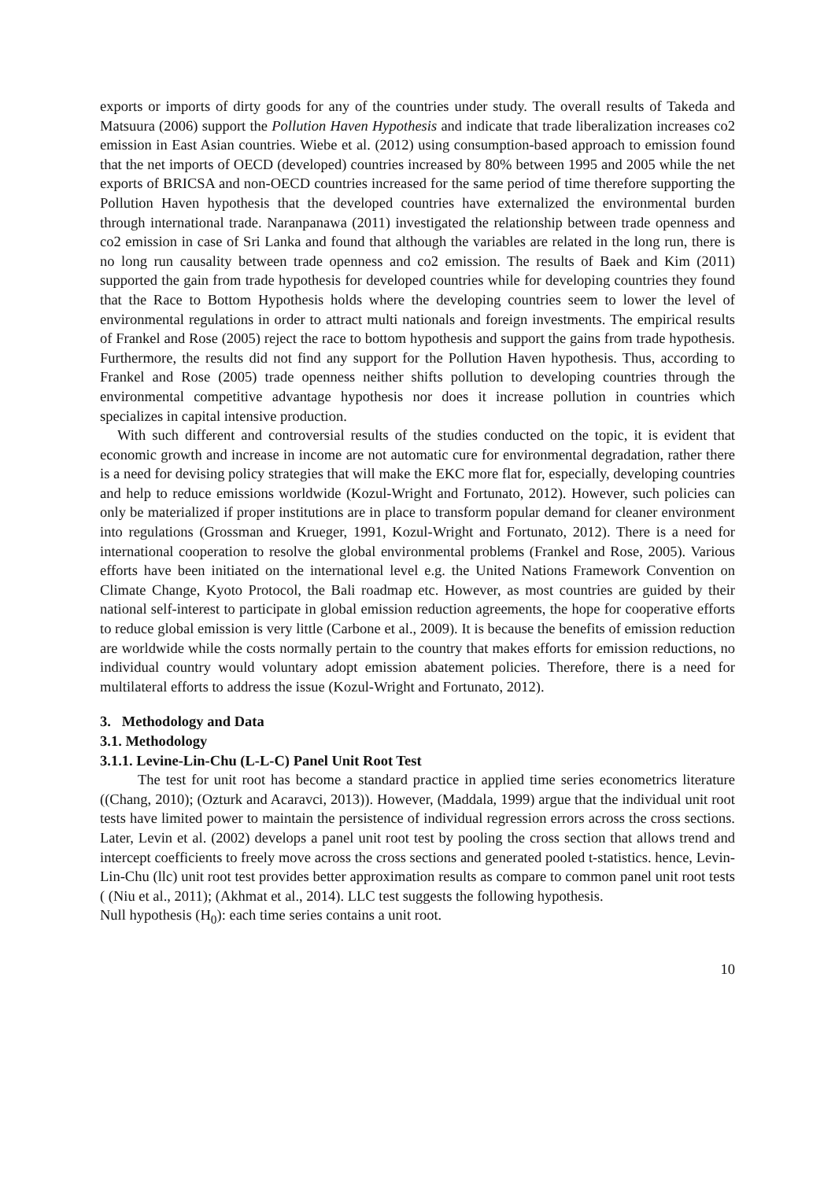exports or imports of dirty goods for any of the countries under study. The overall results of Takeda and Matsuura (2006) support the Pollution Haven Hypothesis and indicate that trade liberalization increases co2 emission in East Asian countries. Wiebe et al. (2012) using consumption-based approach to emission found that the net imports of OECD (developed) countries increased by 80% between 1995 and 2005 while the net exports of BRICSA and non-OECD countries increased for the same period of time therefore supporting the Pollution Haven hypothesis that the developed countries have externalized the environmental burden through international trade. Naranpanawa (2011) investigated the relationship between trade openness and co2 emission in case of Sri Lanka and found that although the variables are related in the long run, there is no long run causality between trade openness and co2 emission. The results of Baek and Kim (2011) supported the gain from trade hypothesis for developed countries while for developing countries they found that the Race to Bottom Hypothesis holds where the developing countries seem to lower the level of environmental regulations in order to attract multi nationals and foreign investments. The empirical results of Frankel and Rose (2005) reject the race to bottom hypothesis and support the gains from trade hypothesis. Furthermore, the results did not find any support for the Pollution Haven hypothesis. Thus, according to Frankel and Rose (2005) trade openness neither shifts pollution to developing countries through the environmental competitive advantage hypothesis nor does it increase pollution in countries which specializes in capital intensive production.
With such different and controversial results of the studies conducted on the topic, it is evident that economic growth and increase in income are not automatic cure for environmental degradation, rather there is a need for devising policy strategies that will make the EKC more flat for, especially, developing countries and help to reduce emissions worldwide (Kozul-Wright and Fortunato, 2012). However, such policies can only be materialized if proper institutions are in place to transform popular demand for cleaner environment into regulations (Grossman and Krueger, 1991, Kozul-Wright and Fortunato, 2012). There is a need for international cooperation to resolve the global environmental problems (Frankel and Rose, 2005). Various efforts have been initiated on the international level e.g. the United Nations Framework Convention on Climate Change, Kyoto Protocol, the Bali roadmap etc. However, as most countries are guided by their national self-interest to participate in global emission reduction agreements, the hope for cooperative efforts to reduce global emission is very little (Carbone et al., 2009). It is because the benefits of emission reduction are worldwide while the costs normally pertain to the country that makes efforts for emission reductions, no individual country would voluntary adopt emission abatement policies. Therefore, there is a need for multilateral efforts to address the issue (Kozul-Wright and Fortunato, 2012).
3. Methodology and Data
3.1. Methodology
3.1.1. Levine-Lin-Chu (L-L-C) Panel Unit Root Test
The test for unit root has become a standard practice in applied time series econometrics literature ((Chang, 2010); (Ozturk and Acaravci, 2013)). However, (Maddala, 1999) argue that the individual unit root tests have limited power to maintain the persistence of individual regression errors across the cross sections. Later, Levin et al. (2002) develops a panel unit root test by pooling the cross section that allows trend and intercept coefficients to freely move across the cross sections and generated pooled t-statistics. hence, Levin-Lin-Chu (llc) unit root test provides better approximation results as compare to common panel unit root tests ( (Niu et al., 2011); (Akhmat et al., 2014). LLC test suggests the following hypothesis.
Null hypothesis (H<sub>0</sub>): each time series contains a unit root.
10